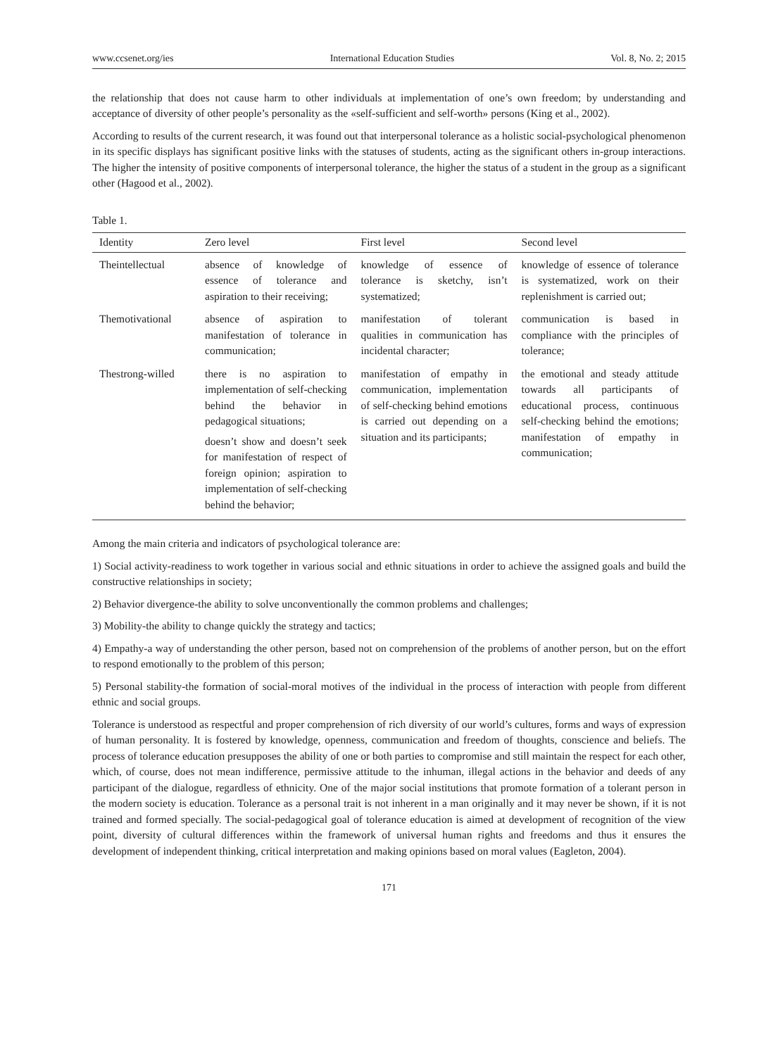www.ccsenet.org/ies International Education Studies Vol. 8, No. 2; 2015
the relationship that does not cause harm to other individuals at implementation of one’s own freedom; by understanding and acceptance of diversity of other people’s personality as the «self-sufficient and self-worth» persons (King et al., 2002).
According to results of the current research, it was found out that interpersonal tolerance as a holistic social-psychological phenomenon in its specific displays has significant positive links with the statuses of students, acting as the significant others in-group interactions. The higher the intensity of positive components of interpersonal tolerance, the higher the status of a student in the group as a significant other (Hagood et al., 2002).
Table 1.
| Identity | Zero level | First level | Second level |
| --- | --- | --- | --- |
| Theintellectual | absence of knowledge of essence of tolerance and aspiration to their receiving; | knowledge of essence of tolerance is sketchy, isn’t systematized; | knowledge of essence of tolerance is systematized, work on their replenishment is carried out; |
| Themotivational | absence of aspiration to manifestation of tolerance in communication; | manifestation of tolerant qualities in communication has incidental character; | communication is based in compliance with the principles of tolerance; |
| Thestrong-willed | there is no aspiration to implementation of self-checking behind the behavior in pedagogical situations; doesn’t show and doesn’t seek for manifestation of respect of foreign opinion; aspiration to implementation of self-checking behind the behavior; | manifestation of empathy in communication, implementation of self-checking behind emotions is carried out depending on a situation and its participants; | the emotional and steady attitude towards all participants of educational process, continuous self-checking behind the emotions; manifestation of empathy in communication; |
Among the main criteria and indicators of psychological tolerance are:
1) Social activity-readiness to work together in various social and ethnic situations in order to achieve the assigned goals and build the constructive relationships in society;
2) Behavior divergence-the ability to solve unconventionally the common problems and challenges;
3) Mobility-the ability to change quickly the strategy and tactics;
4) Empathy-a way of understanding the other person, based not on comprehension of the problems of another person, but on the effort to respond emotionally to the problem of this person;
5) Personal stability-the formation of social-moral motives of the individual in the process of interaction with people from different ethnic and social groups.
Tolerance is understood as respectful and proper comprehension of rich diversity of our world’s cultures, forms and ways of expression of human personality. It is fostered by knowledge, openness, communication and freedom of thoughts, conscience and beliefs. The process of tolerance education presupposes the ability of one or both parties to compromise and still maintain the respect for each other, which, of course, does not mean indifference, permissive attitude to the inhuman, illegal actions in the behavior and deeds of any participant of the dialogue, regardless of ethnicity. One of the major social institutions that promote formation of a tolerant person in the modern society is education. Tolerance as a personal trait is not inherent in a man originally and it may never be shown, if it is not trained and formed specially. The social-pedagogical goal of tolerance education is aimed at development of recognition of the view point, diversity of cultural differences within the framework of universal human rights and freedoms and thus it ensures the development of independent thinking, critical interpretation and making opinions based on moral values (Eagleton, 2004).
171